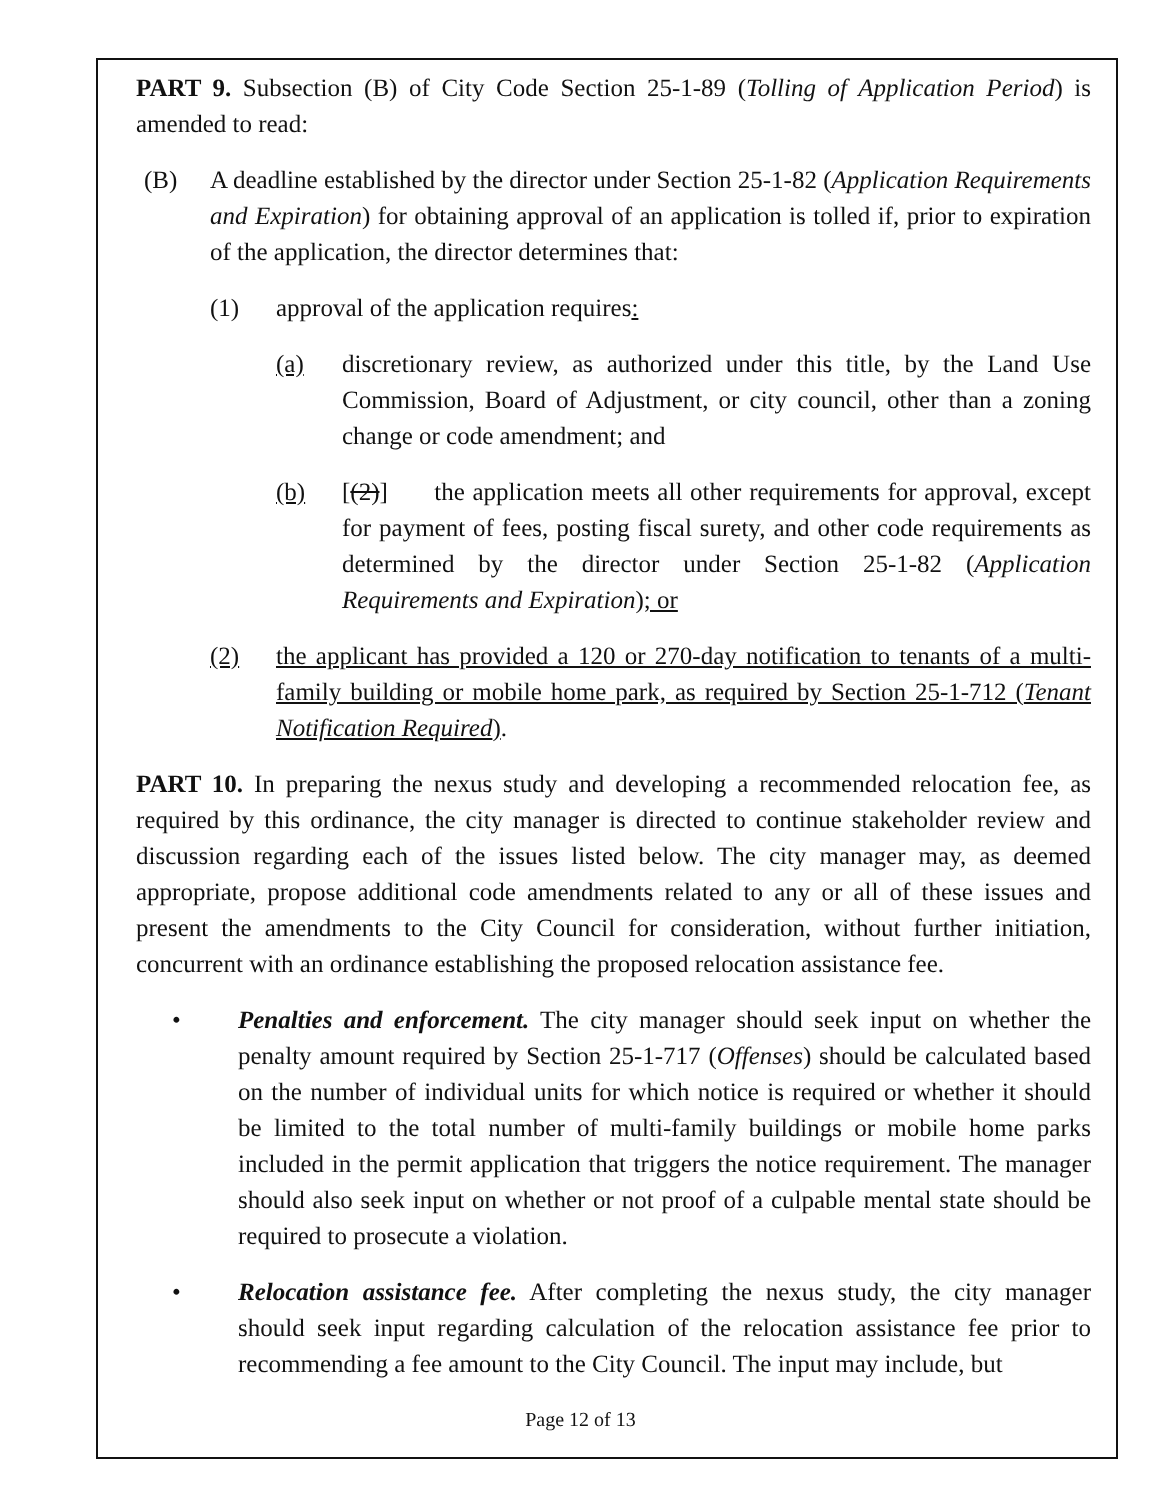PART 9. Subsection (B) of City Code Section 25-1-89 (Tolling of Application Period) is amended to read:
(B) A deadline established by the director under Section 25-1-82 (Application Requirements and Expiration) for obtaining approval of an application is tolled if, prior to expiration of the application, the director determines that:
(1) approval of the application requires:
(a) discretionary review, as authorized under this title, by the Land Use Commission, Board of Adjustment, or city council, other than a zoning change or code amendment; and
(b) [(2)] the application meets all other requirements for approval, except for payment of fees, posting fiscal surety, and other code requirements as determined by the director under Section 25-1-82 (Application Requirements and Expiration); or
(2) the applicant has provided a 120 or 270-day notification to tenants of a multi-family building or mobile home park, as required by Section 25-1-712 (Tenant Notification Required).
PART 10. In preparing the nexus study and developing a recommended relocation fee, as required by this ordinance, the city manager is directed to continue stakeholder review and discussion regarding each of the issues listed below. The city manager may, as deemed appropriate, propose additional code amendments related to any or all of these issues and present the amendments to the City Council for consideration, without further initiation, concurrent with an ordinance establishing the proposed relocation assistance fee.
• Penalties and enforcement. The city manager should seek input on whether the penalty amount required by Section 25-1-717 (Offenses) should be calculated based on the number of individual units for which notice is required or whether it should be limited to the total number of multi-family buildings or mobile home parks included in the permit application that triggers the notice requirement. The manager should also seek input on whether or not proof of a culpable mental state should be required to prosecute a violation.
• Relocation assistance fee. After completing the nexus study, the city manager should seek input regarding calculation of the relocation assistance fee prior to recommending a fee amount to the City Council. The input may include, but
Page 12 of 13